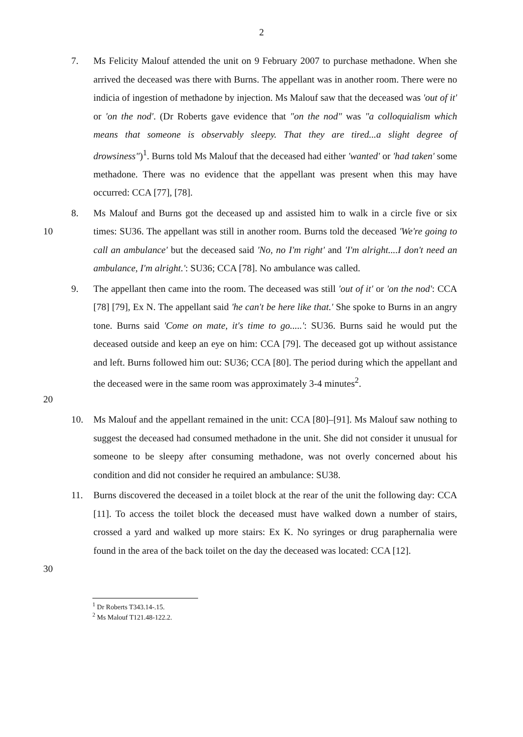2
7. Ms Felicity Malouf attended the unit on 9 February 2007 to purchase methadone. When she arrived the deceased was there with Burns. The appellant was in another room. There were no indicia of ingestion of methadone by injection. Ms Malouf saw that the deceased was 'out of it' or 'on the nod'. (Dr Roberts gave evidence that "on the nod" was "a colloquialism which means that someone is observably sleepy. That they are tired...a slight degree of drowsiness")<sup>1</sup>. Burns told Ms Malouf that the deceased had either 'wanted' or 'had taken' some methadone. There was no evidence that the appellant was present when this may have occurred: CCA [77], [78].
10 8. Ms Malouf and Burns got the deceased up and assisted him to walk in a circle five or six times: SU36. The appellant was still in another room. Burns told the deceased 'We're going to call an ambulance' but the deceased said 'No, no I'm right' and 'I'm alright....I don't need an ambulance, I'm alright.': SU36; CCA [78]. No ambulance was called.
20 9. The appellant then came into the room. The deceased was still 'out of it' or 'on the nod': CCA [78] [79], Ex N. The appellant said 'he can't be here like that.' She spoke to Burns in an angry tone. Burns said 'Come on mate, it's time to go.....': SU36. Burns said he would put the deceased outside and keep an eye on him: CCA [79]. The deceased got up without assistance and left. Burns followed him out: SU36; CCA [80]. The period during which the appellant and the deceased were in the same room was approximately 3-4 minutes<sup>2</sup>.
10. Ms Malouf and the appellant remained in the unit: CCA [80]–[91]. Ms Malouf saw nothing to suggest the deceased had consumed methadone in the unit. She did not consider it unusual for someone to be sleepy after consuming methadone, was not overly concerned about his condition and did not consider he required an ambulance: SU38.
30 11. Burns discovered the deceased in a toilet block at the rear of the unit the following day: CCA [11]. To access the toilet block the deceased must have walked down a number of stairs, crossed a yard and walked up more stairs: Ex K. No syringes or drug paraphernalia were found in the area of the back toilet on the day the deceased was located: CCA [12].
<sup>1</sup> Dr Roberts T343.14-.15.
<sup>2</sup> Ms Malouf T121.48-122.2.